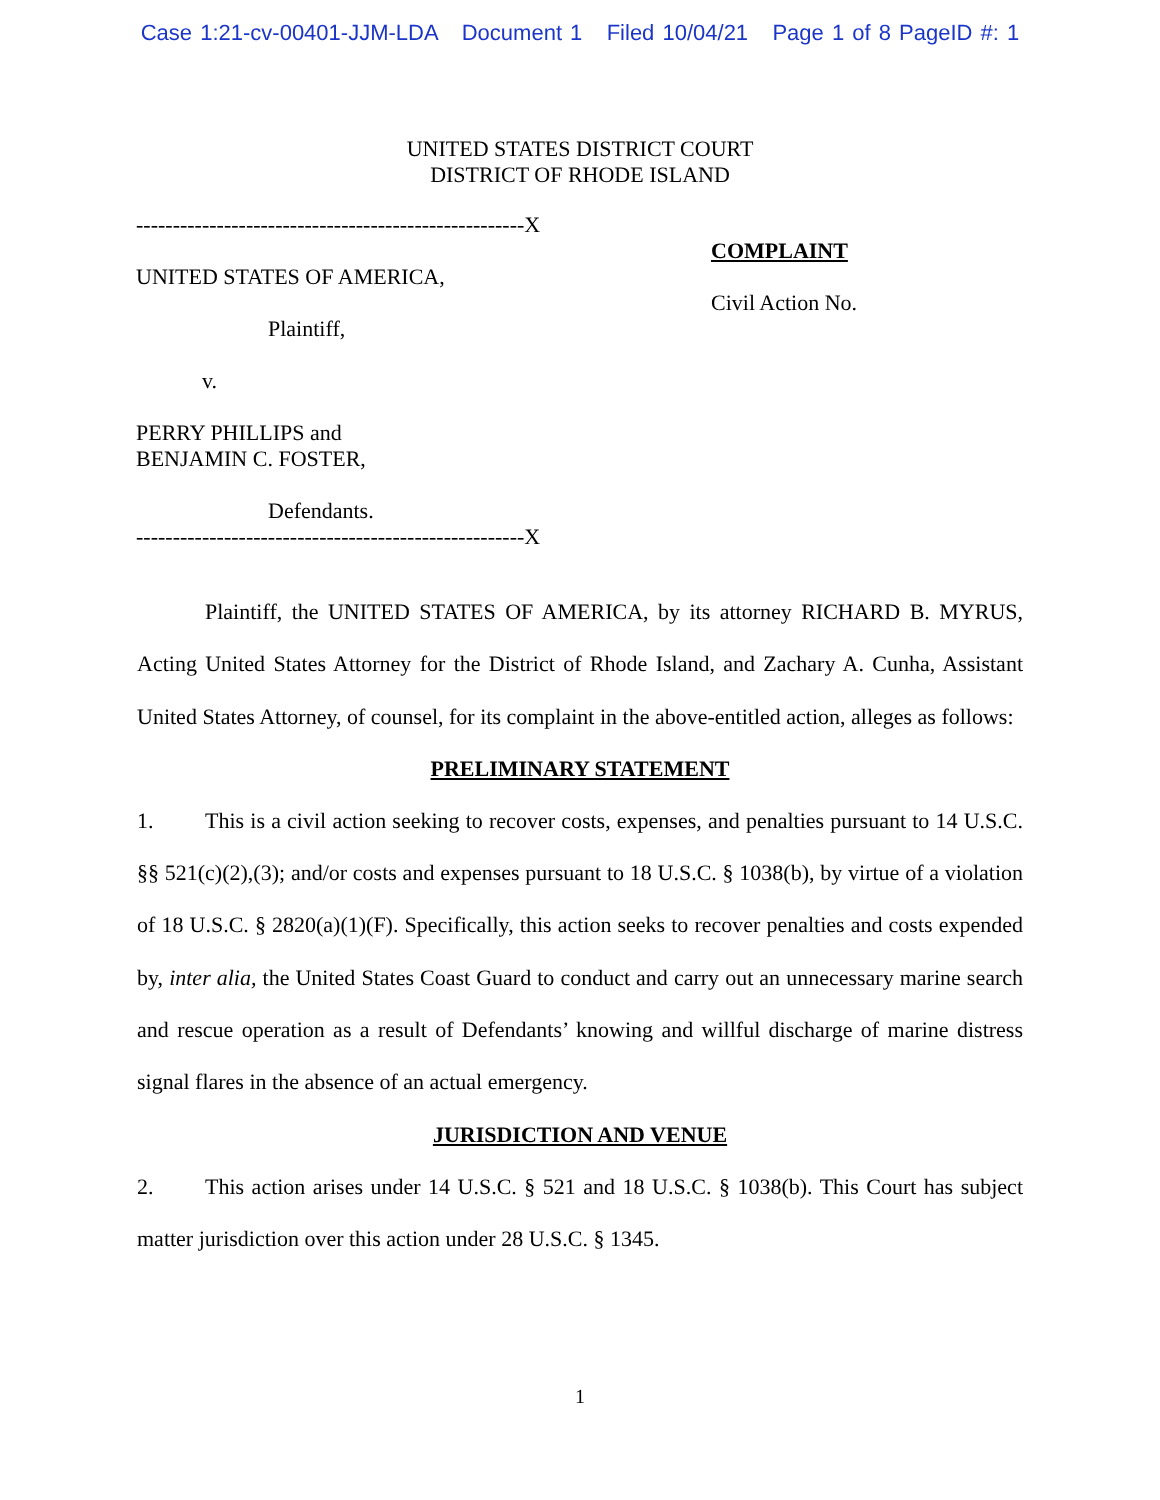Case 1:21-cv-00401-JJM-LDA Document 1 Filed 10/04/21 Page 1 of 8 PageID #: 1
UNITED STATES DISTRICT COURT
DISTRICT OF RHODE ISLAND
-----------------------------------------------------X UNITED STATES OF AMERICA, Plaintiff, v. PERRY PHILLIPS and BENJAMIN C. FOSTER, Defendants. -----------------------------------------------------X
COMPLAINT
Civil Action No.
Plaintiff, the UNITED STATES OF AMERICA, by its attorney RICHARD B. MYRUS, Acting United States Attorney for the District of Rhode Island, and Zachary A. Cunha, Assistant United States Attorney, of counsel, for its complaint in the above-entitled action, alleges as follows:
PRELIMINARY STATEMENT
1. This is a civil action seeking to recover costs, expenses, and penalties pursuant to 14 U.S.C. §§ 521(c)(2),(3); and/or costs and expenses pursuant to 18 U.S.C. § 1038(b), by virtue of a violation of 18 U.S.C. § 2820(a)(1)(F). Specifically, this action seeks to recover penalties and costs expended by, inter alia, the United States Coast Guard to conduct and carry out an unnecessary marine search and rescue operation as a result of Defendants’ knowing and willful discharge of marine distress signal flares in the absence of an actual emergency.
JURISDICTION AND VENUE
2. This action arises under 14 U.S.C. § 521 and 18 U.S.C. § 1038(b). This Court has subject matter jurisdiction over this action under 28 U.S.C. § 1345.
1